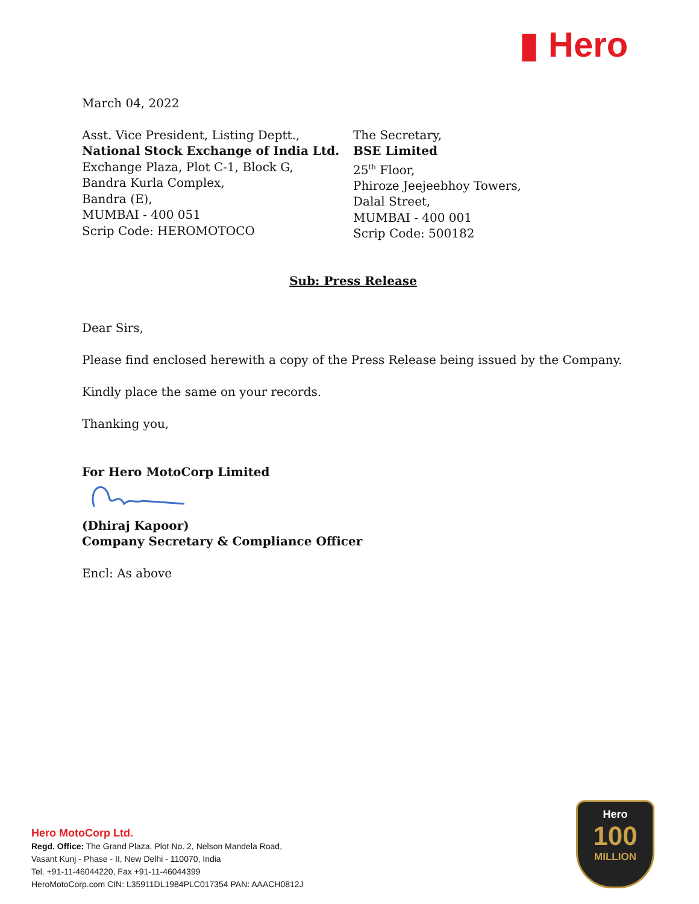▮ Hero
March 04, 2022
Asst. Vice President, Listing Deptt.,
National Stock Exchange of India Ltd.
Exchange Plaza, Plot C-1, Block G,
Bandra Kurla Complex,
Bandra (E),
MUMBAI - 400 051
Scrip Code: HEROMOTOCO
The Secretary,
BSE Limited
25<sup>th</sup> Floor,
Phiroze Jeejeebhoy Towers,
Dalal Street,
MUMBAI - 400 001
Scrip Code: 500182
Sub: Press Release
Dear Sirs,
Please find enclosed herewith a copy of the Press Release being issued by the Company.
Kindly place the same on your records.
Thanking you,
For Hero MotoCorp Limited
(Dhiraj Kapoor)
Company Secretary & Compliance Officer
Encl: As above
Hero MotoCorp Ltd.
Regd. Office: The Grand Plaza, Plot No. 2, Nelson Mandela Road,
Vasant Kunj - Phase - II, New Delhi - 110070, India
Tel. +91-11-46044220, Fax +91-11-46044399
HeroMotoCorp.com CIN: L35911DL1984PLC017354 PAN: AAACH0812J
Hero
100
MILLION